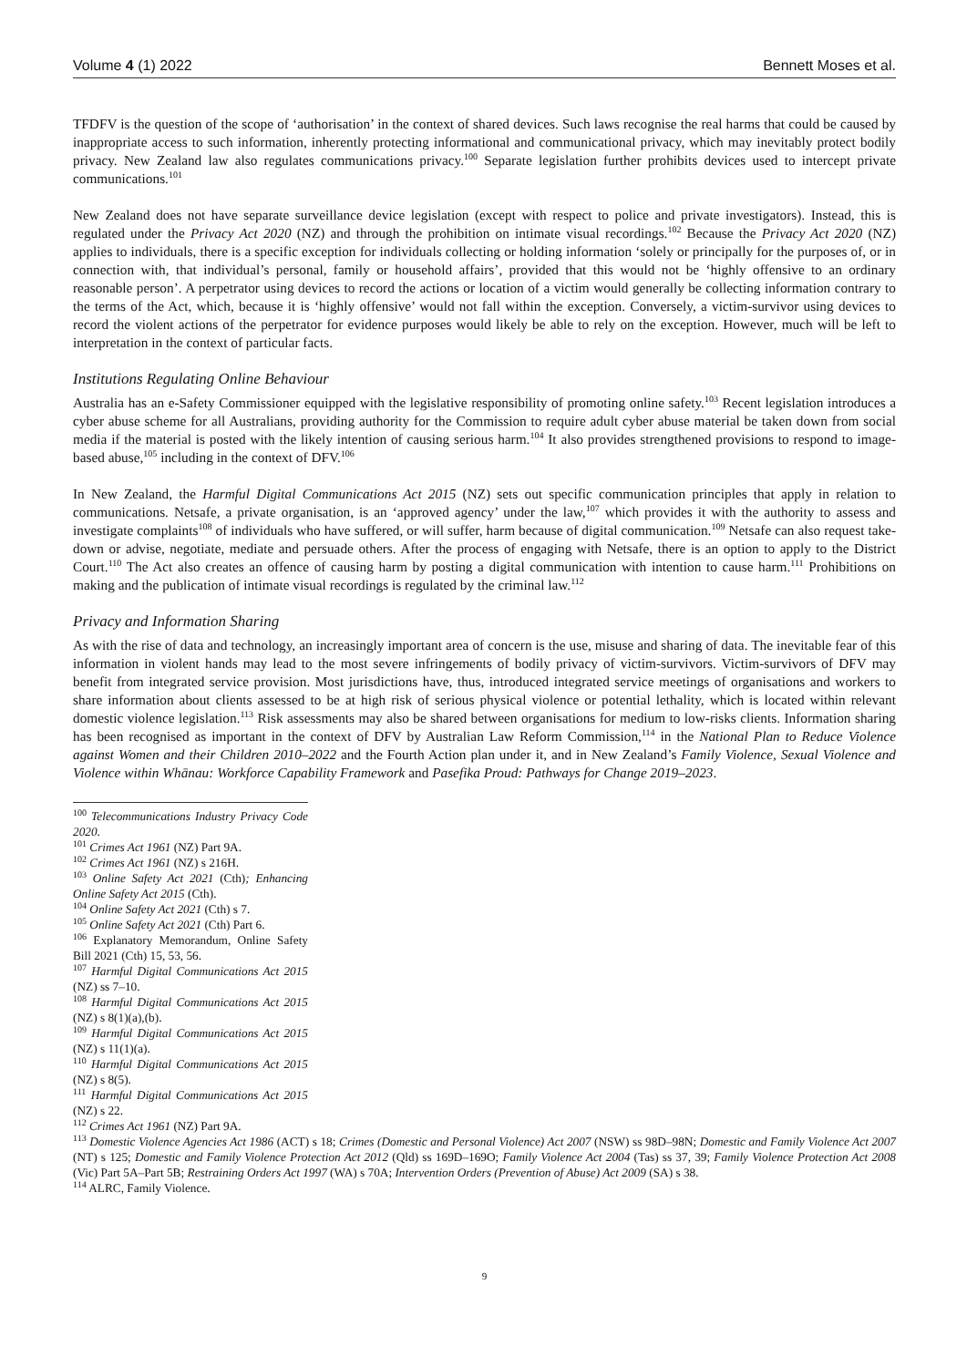Volume 4 (1) 2022 Bennett Moses et al.
TFDFV is the question of the scope of ‘authorisation’ in the context of shared devices. Such laws recognise the real harms that could be caused by inappropriate access to such information, inherently protecting informational and communicational privacy, which may inevitably protect bodily privacy. New Zealand law also regulates communications privacy.<sup>100</sup> Separate legislation further prohibits devices used to intercept private communications.<sup>101</sup>
New Zealand does not have separate surveillance device legislation (except with respect to police and private investigators). Instead, this is regulated under the Privacy Act 2020 (NZ) and through the prohibition on intimate visual recordings.<sup>102</sup> Because the Privacy Act 2020 (NZ) applies to individuals, there is a specific exception for individuals collecting or holding information ‘solely or principally for the purposes of, or in connection with, that individual’s personal, family or household affairs’, provided that this would not be ‘highly offensive to an ordinary reasonable person’. A perpetrator using devices to record the actions or location of a victim would generally be collecting information contrary to the terms of the Act, which, because it is ‘highly offensive’ would not fall within the exception. Conversely, a victim-survivor using devices to record the violent actions of the perpetrator for evidence purposes would likely be able to rely on the exception. However, much will be left to interpretation in the context of particular facts.
Institutions Regulating Online Behaviour
Australia has an e-Safety Commissioner equipped with the legislative responsibility of promoting online safety.<sup>103</sup> Recent legislation introduces a cyber abuse scheme for all Australians, providing authority for the Commission to require adult cyber abuse material be taken down from social media if the material is posted with the likely intention of causing serious harm.<sup>104</sup> It also provides strengthened provisions to respond to image-based abuse,<sup>105</sup> including in the context of DFV.<sup>106</sup>
In New Zealand, the Harmful Digital Communications Act 2015 (NZ) sets out specific communication principles that apply in relation to communications. Netsafe, a private organisation, is an ‘approved agency’ under the law,<sup>107</sup> which provides it with the authority to assess and investigate complaints<sup>108</sup> of individuals who have suffered, or will suffer, harm because of digital communication.<sup>109</sup> Netsafe can also request take-down or advise, negotiate, mediate and persuade others. After the process of engaging with Netsafe, there is an option to apply to the District Court.<sup>110</sup> The Act also creates an offence of causing harm by posting a digital communication with intention to cause harm.<sup>111</sup> Prohibitions on making and the publication of intimate visual recordings is regulated by the criminal law.<sup>112</sup>
Privacy and Information Sharing
As with the rise of data and technology, an increasingly important area of concern is the use, misuse and sharing of data. The inevitable fear of this information in violent hands may lead to the most severe infringements of bodily privacy of victim-survivors. Victim-survivors of DFV may benefit from integrated service provision. Most jurisdictions have, thus, introduced integrated service meetings of organisations and workers to share information about clients assessed to be at high risk of serious physical violence or potential lethality, which is located within relevant domestic violence legislation.<sup>113</sup> Risk assessments may also be shared between organisations for medium to low-risks clients. Information sharing has been recognised as important in the context of DFV by Australian Law Reform Commission,<sup>114</sup> in the National Plan to Reduce Violence against Women and their Children 2010–2022 and the Fourth Action plan under it, and in New Zealand’s Family Violence, Sexual Violence and Violence within Whānau: Workforce Capability Framework and Pasefika Proud: Pathways for Change 2019–2023.
<sup>100</sup> Telecommunications Industry Privacy Code 2020.
<sup>101</sup> Crimes Act 1961 (NZ) Part 9A.
<sup>102</sup> Crimes Act 1961 (NZ) s 216H.
<sup>103</sup> Online Safety Act 2021 (Cth); Enhancing Online Safety Act 2015 (Cth).
<sup>104</sup> Online Safety Act 2021 (Cth) s 7.
<sup>105</sup> Online Safety Act 2021 (Cth) Part 6.
<sup>106</sup> Explanatory Memorandum, Online Safety Bill 2021 (Cth) 15, 53, 56.
<sup>107</sup> Harmful Digital Communications Act 2015 (NZ) ss 7–10.
<sup>108</sup> Harmful Digital Communications Act 2015 (NZ) s 8(1)(a),(b).
<sup>109</sup> Harmful Digital Communications Act 2015 (NZ) s 11(1)(a).
<sup>110</sup> Harmful Digital Communications Act 2015 (NZ) s 8(5).
<sup>111</sup> Harmful Digital Communications Act 2015 (NZ) s 22.
<sup>112</sup> Crimes Act 1961 (NZ) Part 9A.
<sup>113</sup> Domestic Violence Agencies Act 1986 (ACT) s 18; Crimes (Domestic and Personal Violence) Act 2007 (NSW) ss 98D–98N; Domestic and Family Violence Act 2007 (NT) s 125; Domestic and Family Violence Protection Act 2012 (Qld) ss 169D–169O; Family Violence Act 2004 (Tas) ss 37, 39; Family Violence Protection Act 2008 (Vic) Part 5A–Part 5B; Restraining Orders Act 1997 (WA) s 70A; Intervention Orders (Prevention of Abuse) Act 2009 (SA) s 38.
<sup>114</sup> ALRC, Family Violence.
9